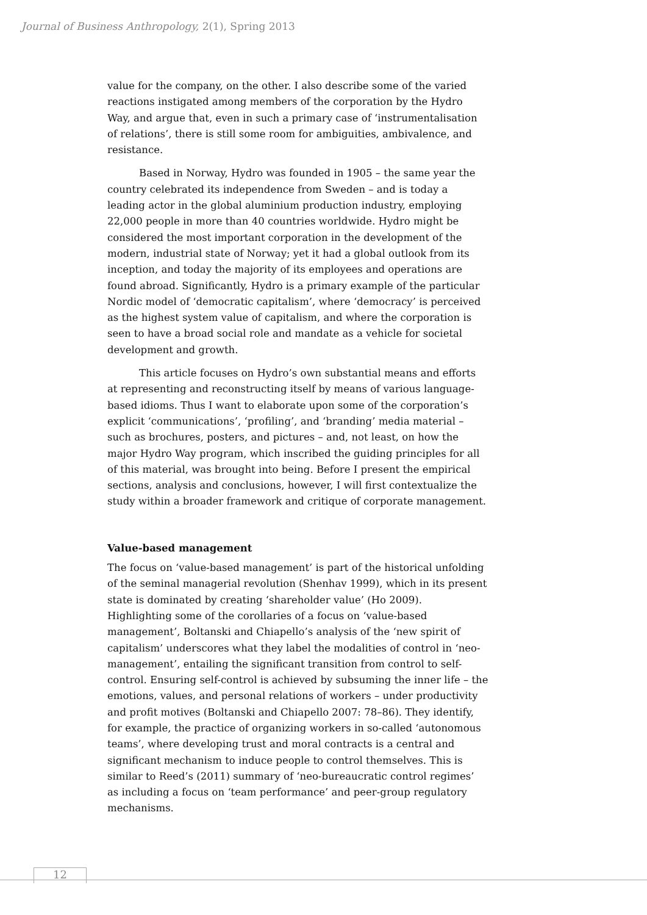Journal of Business Anthropology, 2(1), Spring 2013
value for the company, on the other. I also describe some of the varied reactions instigated among members of the corporation by the Hydro Way, and argue that, even in such a primary case of ‘instrumentalisation of relations’, there is still some room for ambiguities, ambivalence, and resistance.
Based in Norway, Hydro was founded in 1905 – the same year the country celebrated its independence from Sweden – and is today a leading actor in the global aluminium production industry, employing 22,000 people in more than 40 countries worldwide. Hydro might be considered the most important corporation in the development of the modern, industrial state of Norway; yet it had a global outlook from its inception, and today the majority of its employees and operations are found abroad. Significantly, Hydro is a primary example of the particular Nordic model of ‘democratic capitalism’, where ‘democracy’ is perceived as the highest system value of capitalism, and where the corporation is seen to have a broad social role and mandate as a vehicle for societal development and growth.
This article focuses on Hydro’s own substantial means and efforts at representing and reconstructing itself by means of various language-based idioms. Thus I want to elaborate upon some of the corporation’s explicit ‘communications’, ‘profiling’, and ‘branding’ media material – such as brochures, posters, and pictures – and, not least, on how the major Hydro Way program, which inscribed the guiding principles for all of this material, was brought into being. Before I present the empirical sections, analysis and conclusions, however, I will first contextualize the study within a broader framework and critique of corporate management.
Value-based management
The focus on ‘value-based management’ is part of the historical unfolding of the seminal managerial revolution (Shenhav 1999), which in its present state is dominated by creating ‘shareholder value’ (Ho 2009). Highlighting some of the corollaries of a focus on ‘value-based management’, Boltanski and Chiapello’s analysis of the ‘new spirit of capitalism’ underscores what they label the modalities of control in ‘neo-management’, entailing the significant transition from control to self-control. Ensuring self-control is achieved by subsuming the inner life – the emotions, values, and personal relations of workers – under productivity and profit motives (Boltanski and Chiapello 2007: 78–86). They identify, for example, the practice of organizing workers in so-called ‘autonomous teams’, where developing trust and moral contracts is a central and significant mechanism to induce people to control themselves. This is similar to Reed’s (2011) summary of ‘neo-bureaucratic control regimes’ as including a focus on ‘team performance’ and peer-group regulatory mechanisms.
12